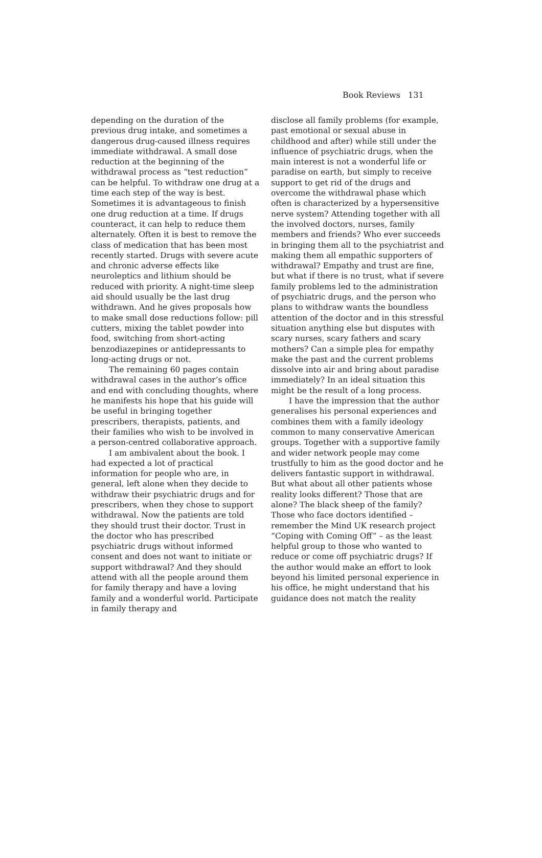Book Reviews 131
depending on the duration of the previous drug intake, and sometimes a dangerous drug-caused illness requires immediate withdrawal. A small dose reduction at the beginning of the withdrawal process as “test reduction” can be helpful. To withdraw one drug at a time each step of the way is best. Sometimes it is advantageous to finish one drug reduction at a time. If drugs counteract, it can help to reduce them alternately. Often it is best to remove the class of medication that has been most recently started. Drugs with severe acute and chronic adverse effects like neuroleptics and lithium should be reduced with priority. A night-time sleep aid should usually be the last drug withdrawn. And he gives proposals how to make small dose reductions follow: pill cutters, mixing the tablet powder into food, switching from short-acting benzodiazepines or antidepressants to long-acting drugs or not.
The remaining 60 pages contain withdrawal cases in the author’s office and end with concluding thoughts, where he manifests his hope that his guide will be useful in bringing together prescribers, therapists, patients, and their families who wish to be involved in a person-centred collaborative approach.
I am ambivalent about the book. I had expected a lot of practical information for people who are, in general, left alone when they decide to withdraw their psychiatric drugs and for prescribers, when they chose to support withdrawal. Now the patients are told they should trust their doctor. Trust in the doctor who has prescribed psychiatric drugs without informed consent and does not want to initiate or support withdrawal? And they should attend with all the people around them for family therapy and have a loving family and a wonderful world. Participate in family therapy and
disclose all family problems (for example, past emotional or sexual abuse in childhood and after) while still under the influence of psychiatric drugs, when the main interest is not a wonderful life or paradise on earth, but simply to receive support to get rid of the drugs and overcome the withdrawal phase which often is characterized by a hypersensitive nerve system? Attending together with all the involved doctors, nurses, family members and friends? Who ever succeeds in bringing them all to the psychiatrist and making them all empathic supporters of withdrawal? Empathy and trust are fine, but what if there is no trust, what if severe family problems led to the administration of psychiatric drugs, and the person who plans to withdraw wants the boundless attention of the doctor and in this stressful situation anything else but disputes with scary nurses, scary fathers and scary mothers? Can a simple plea for empathy make the past and the current problems dissolve into air and bring about paradise immediately? In an ideal situation this might be the result of a long process.
I have the impression that the author generalises his personal experiences and combines them with a family ideology common to many conservative American groups. Together with a supportive family and wider network people may come trustfully to him as the good doctor and he delivers fantastic support in withdrawal. But what about all other patients whose reality looks different? Those that are alone? The black sheep of the family? Those who face doctors identified – remember the Mind UK research project “Coping with Coming Off” – as the least helpful group to those who wanted to reduce or come off psychiatric drugs? If the author would make an effort to look beyond his limited personal experience in his office, he might understand that his guidance does not match the reality